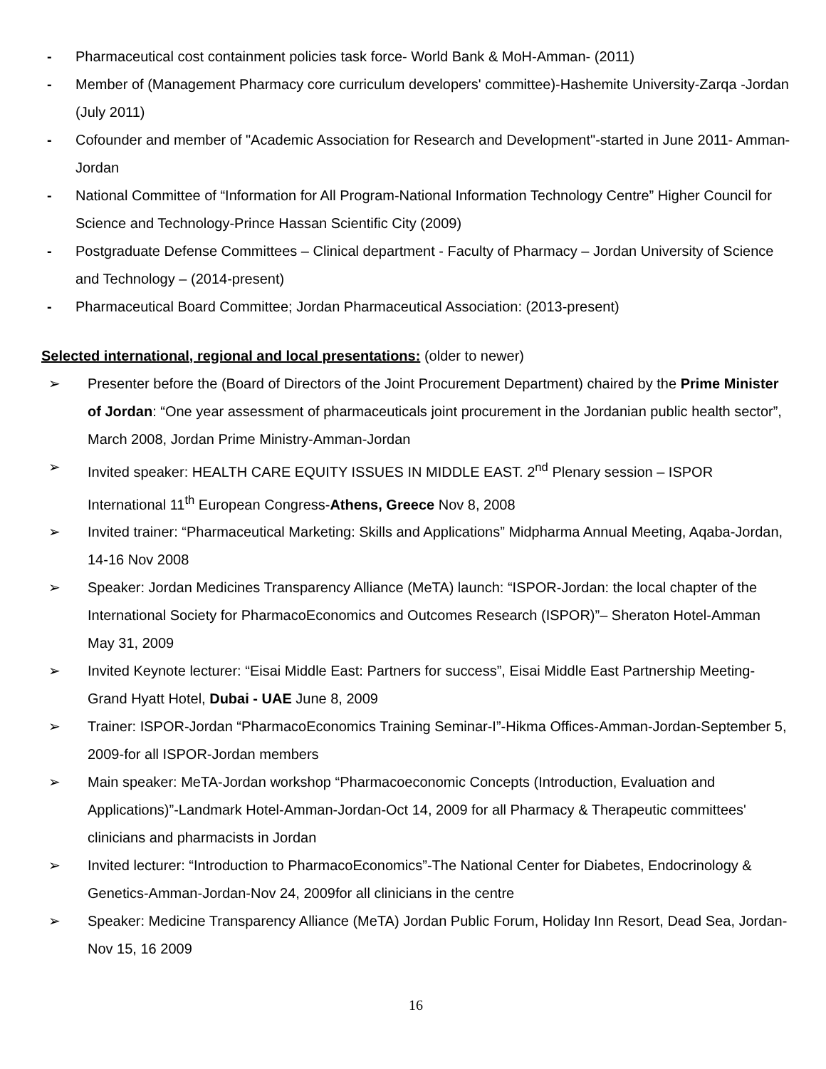- Pharmaceutical cost containment policies task force- World Bank & MoH-Amman- (2011)
- Member of (Management Pharmacy core curriculum developers' committee)-Hashemite University-Zarqa -Jordan (July 2011)
- Cofounder and member of "Academic Association for Research and Development"-started in June 2011- Amman-Jordan
- National Committee of “Information for All Program-National Information Technology Centre” Higher Council for Science and Technology-Prince Hassan Scientific City (2009)
- Postgraduate Defense Committees – Clinical department - Faculty of Pharmacy – Jordan University of Science and Technology – (2014-present)
- Pharmaceutical Board Committee; Jordan Pharmaceutical Association: (2013-present)
Selected international, regional and local presentations: (older to newer)
➢ Presenter before the (Board of Directors of the Joint Procurement Department) chaired by the Prime Minister of Jordan: “One year assessment of pharmaceuticals joint procurement in the Jordanian public health sector”, March 2008, Jordan Prime Ministry-Amman-Jordan
➢ Invited speaker: HEALTH CARE EQUITY ISSUES IN MIDDLE EAST. 2<sup>nd</sup> Plenary session – ISPOR International 11<sup>th</sup> European Congress-Athens, Greece Nov 8, 2008
➢ Invited trainer: “Pharmaceutical Marketing: Skills and Applications” Midpharma Annual Meeting, Aqaba-Jordan, 14-16 Nov 2008
➢ Speaker: Jordan Medicines Transparency Alliance (MeTA) launch: “ISPOR-Jordan: the local chapter of the International Society for PharmacoEconomics and Outcomes Research (ISPOR)”– Sheraton Hotel-Amman May 31, 2009
➢ Invited Keynote lecturer: “Eisai Middle East: Partners for success”, Eisai Middle East Partnership Meeting-Grand Hyatt Hotel, Dubai - UAE June 8, 2009
➢ Trainer: ISPOR-Jordan “PharmacoEconomics Training Seminar-I”-Hikma Offices-Amman-Jordan-September 5, 2009-for all ISPOR-Jordan members
➢ Main speaker: MeTA-Jordan workshop “Pharmacoeconomic Concepts (Introduction, Evaluation and Applications)”-Landmark Hotel-Amman-Jordan-Oct 14, 2009 for all Pharmacy & Therapeutic committees' clinicians and pharmacists in Jordan
➢ Invited lecturer: “Introduction to PharmacoEconomics”-The National Center for Diabetes, Endocrinology & Genetics-Amman-Jordan-Nov 24, 2009for all clinicians in the centre
➢ Speaker: Medicine Transparency Alliance (MeTA) Jordan Public Forum, Holiday Inn Resort, Dead Sea, Jordan-Nov 15, 16 2009
16